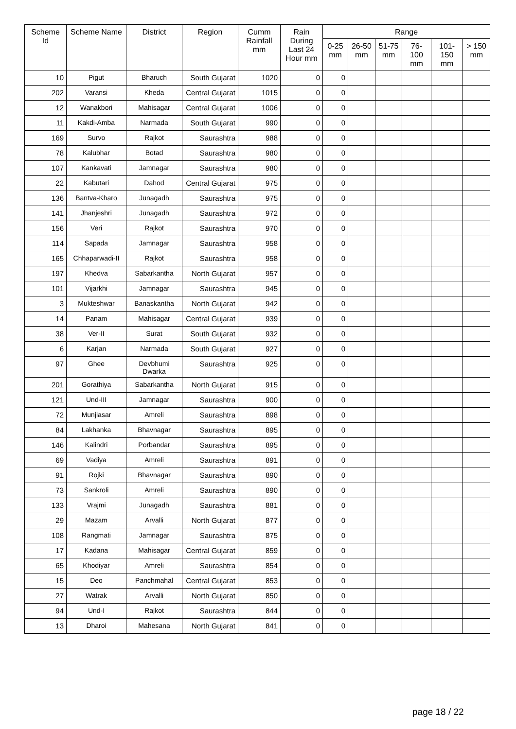| Scheme Id | Scheme Name | District | Region | Cumm Rainfall mm | Rain During Last 24 Hour mm | Range | | | | | |
| --- | --- | --- | --- | --- | --- | --- | --- | --- | --- | --- | --- |
| | | | | | | 0-25 mm | 26-50 mm | 51-75 mm | 76-100 mm | 101-150 mm | > 150 mm |
| 10 | Pigut | Bharuch | South Gujarat | 1020 | 0 | 0 | | | | | |
| 202 | Varansi | Kheda | Central Gujarat | 1015 | 0 | 0 | | | | | |
| 12 | Wanakbori | Mahisagar | Central Gujarat | 1006 | 0 | 0 | | | | | |
| 11 | Kakdi-Amba | Narmada | South Gujarat | 990 | 0 | 0 | | | | | |
| 169 | Survo | Rajkot | Saurashtra | 988 | 0 | 0 | | | | | |
| 78 | Kalubhar | Botad | Saurashtra | 980 | 0 | 0 | | | | | |
| 107 | Kankavati | Jamnagar | Saurashtra | 980 | 0 | 0 | | | | | |
| 22 | Kabutari | Dahod | Central Gujarat | 975 | 0 | 0 | | | | | |
| 136 | Bantva-Kharo | Junagadh | Saurashtra | 975 | 0 | 0 | | | | | |
| 141 | Jhanjeshri | Junagadh | Saurashtra | 972 | 0 | 0 | | | | | |
| 156 | Veri | Rajkot | Saurashtra | 970 | 0 | 0 | | | | | |
| 114 | Sapada | Jamnagar | Saurashtra | 958 | 0 | 0 | | | | | |
| 165 | Chhaparwadi-II | Rajkot | Saurashtra | 958 | 0 | 0 | | | | | |
| 197 | Khedva | Sabarkantha | North Gujarat | 957 | 0 | 0 | | | | | |
| 101 | Vijarkhi | Jamnagar | Saurashtra | 945 | 0 | 0 | | | | | |
| 3 | Mukteshwar | Banaskantha | North Gujarat | 942 | 0 | 0 | | | | | |
| 14 | Panam | Mahisagar | Central Gujarat | 939 | 0 | 0 | | | | | |
| 38 | Ver-II | Surat | South Gujarat | 932 | 0 | 0 | | | | | |
| 6 | Karjan | Narmada | South Gujarat | 927 | 0 | 0 | | | | | |
| 97 | Ghee | Devbhumi Dwarka | Saurashtra | 925 | 0 | 0 | | | | | |
| 201 | Gorathiya | Sabarkantha | North Gujarat | 915 | 0 | 0 | | | | | |
| 121 | Und-III | Jamnagar | Saurashtra | 900 | 0 | 0 | | | | | |
| 72 | Munjiasar | Amreli | Saurashtra | 898 | 0 | 0 | | | | | |
| 84 | Lakhanka | Bhavnagar | Saurashtra | 895 | 0 | 0 | | | | | |
| 146 | Kalindri | Porbandar | Saurashtra | 895 | 0 | 0 | | | | | |
| 69 | Vadiya | Amreli | Saurashtra | 891 | 0 | 0 | | | | | |
| 91 | Rojki | Bhavnagar | Saurashtra | 890 | 0 | 0 | | | | | |
| 73 | Sankroli | Amreli | Saurashtra | 890 | 0 | 0 | | | | | |
| 133 | Vrajmi | Junagadh | Saurashtra | 881 | 0 | 0 | | | | | |
| 29 | Mazam | Arvalli | North Gujarat | 877 | 0 | 0 | | | | | |
| 108 | Rangmati | Jamnagar | Saurashtra | 875 | 0 | 0 | | | | | |
| 17 | Kadana | Mahisagar | Central Gujarat | 859 | 0 | 0 | | | | | |
| 65 | Khodiyar | Amreli | Saurashtra | 854 | 0 | 0 | | | | | |
| 15 | Deo | Panchmahal | Central Gujarat | 853 | 0 | 0 | | | | | |
| 27 | Watrak | Arvalli | North Gujarat | 850 | 0 | 0 | | | | | |
| 94 | Und-I | Rajkot | Saurashtra | 844 | 0 | 0 | | | | | |
| 13 | Dharoi | Mahesana | North Gujarat | 841 | 0 | 0 | | | | | |
page 18 / 22